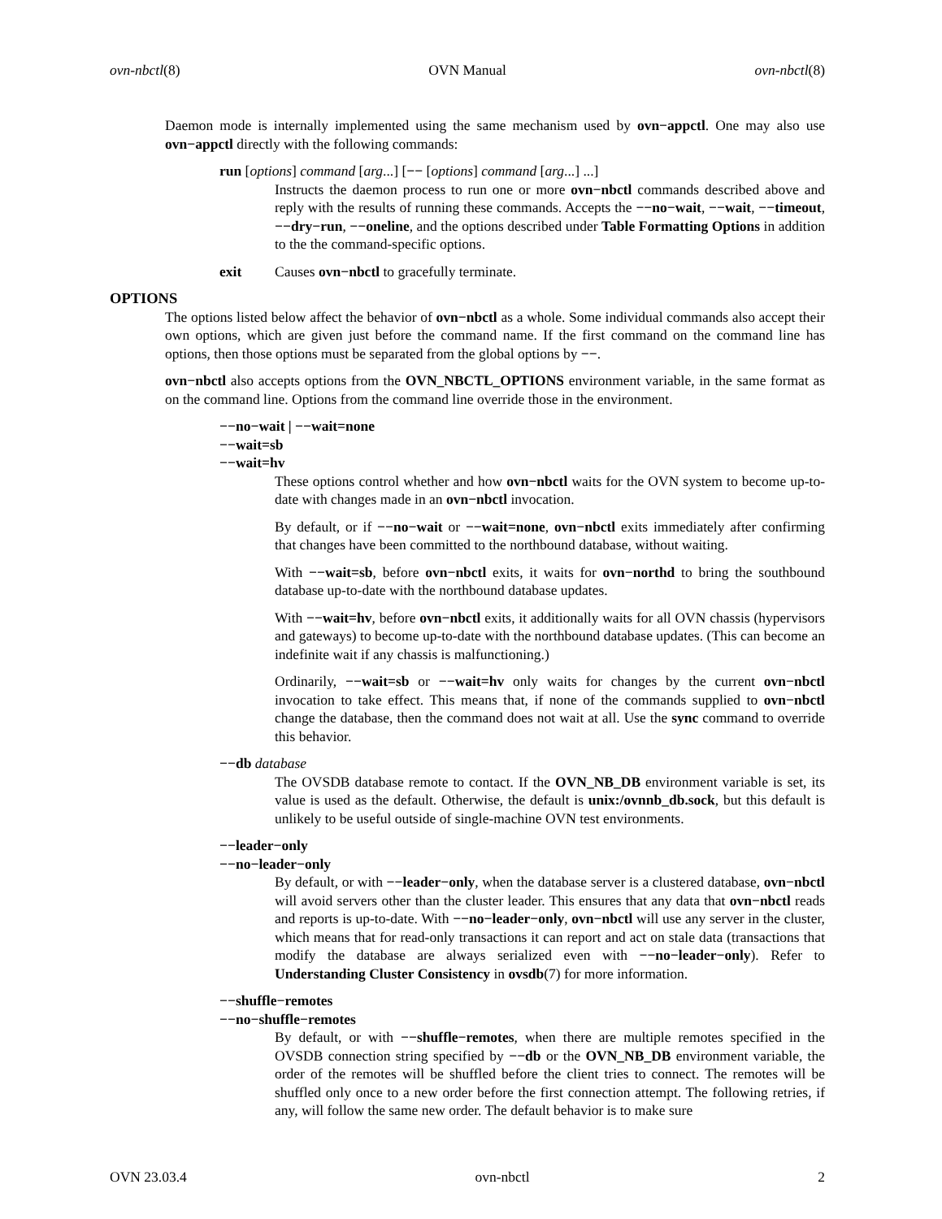ovn-nbctl(8) OVN Manual ovn-nbctl(8)
Daemon mode is internally implemented using the same mechanism used by ovn−appctl. One may also use ovn−appctl directly with the following commands:
run [options] command [arg...] [−− [options] command [arg...] ...]
Instructs the daemon process to run one or more ovn−nbctl commands described above and reply with the results of running these commands. Accepts the −−no−wait, −−wait, −−timeout, −−dry−run, −−oneline, and the options described under Table Formatting Options in addition to the the command-specific options.
exit Causes ovn−nbctl to gracefully terminate.
OPTIONS
The options listed below affect the behavior of ovn−nbctl as a whole. Some individual commands also accept their own options, which are given just before the command name. If the first command on the command line has options, then those options must be separated from the global options by −−.
ovn−nbctl also accepts options from the OVN_NBCTL_OPTIONS environment variable, in the same format as on the command line. Options from the command line override those in the environment.
−−no−wait | −−wait=none
−−wait=sb
−−wait=hv
These options control whether and how ovn−nbctl waits for the OVN system to become up-to-date with changes made in an ovn−nbctl invocation.
By default, or if −−no−wait or −−wait=none, ovn−nbctl exits immediately after confirming that changes have been committed to the northbound database, without waiting.
With −−wait=sb, before ovn−nbctl exits, it waits for ovn−northd to bring the southbound database up-to-date with the northbound database updates.
With −−wait=hv, before ovn−nbctl exits, it additionally waits for all OVN chassis (hypervisors and gateways) to become up-to-date with the northbound database updates. (This can become an indefinite wait if any chassis is malfunctioning.)
Ordinarily, −−wait=sb or −−wait=hv only waits for changes by the current ovn−nbctl invocation to take effect. This means that, if none of the commands supplied to ovn−nbctl change the database, then the command does not wait at all. Use the sync command to override this behavior.
−−db database
The OVSDB database remote to contact. If the OVN_NB_DB environment variable is set, its value is used as the default. Otherwise, the default is unix:/ovnnb_db.sock, but this default is unlikely to be useful outside of single-machine OVN test environments.
−−leader−only
−−no−leader−only
By default, or with −−leader−only, when the database server is a clustered database, ovn−nbctl will avoid servers other than the cluster leader. This ensures that any data that ovn−nbctl reads and reports is up-to-date. With −−no−leader−only, ovn−nbctl will use any server in the cluster, which means that for read-only transactions it can report and act on stale data (transactions that modify the database are always serialized even with −−no−leader−only). Refer to Understanding Cluster Consistency in ovsdb(7) for more information.
−−shuffle−remotes
−−no−shuffle−remotes
By default, or with −−shuffle−remotes, when there are multiple remotes specified in the OVSDB connection string specified by −−db or the OVN_NB_DB environment variable, the order of the remotes will be shuffled before the client tries to connect. The remotes will be shuffled only once to a new order before the first connection attempt. The following retries, if any, will follow the same new order. The default behavior is to make sure
OVN 23.03.4 ovn-nbctl 2